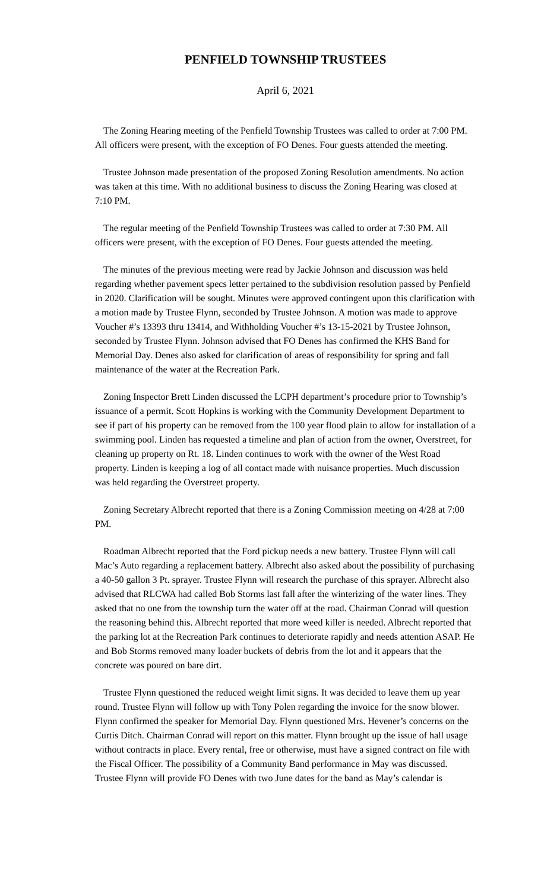PENFIELD TOWNSHIP TRUSTEES
April 6, 2021
The Zoning Hearing meeting of the Penfield Township Trustees was called to order at 7:00 PM. All officers were present, with the exception of FO Denes. Four guests attended the meeting.
Trustee Johnson made presentation of the proposed Zoning Resolution amendments. No action was taken at this time. With no additional business to discuss the Zoning Hearing was closed at 7:10 PM.
The regular meeting of the Penfield Township Trustees was called to order at 7:30 PM. All officers were present, with the exception of FO Denes. Four guests attended the meeting.
The minutes of the previous meeting were read by Jackie Johnson and discussion was held regarding whether pavement specs letter pertained to the subdivision resolution passed by Penfield in 2020. Clarification will be sought. Minutes were approved contingent upon this clarification with a motion made by Trustee Flynn, seconded by Trustee Johnson. A motion was made to approve Voucher #’s 13393 thru 13414, and Withholding Voucher #’s 13-15-2021 by Trustee Johnson, seconded by Trustee Flynn. Johnson advised that FO Denes has confirmed the KHS Band for Memorial Day. Denes also asked for clarification of areas of responsibility for spring and fall maintenance of the water at the Recreation Park.
Zoning Inspector Brett Linden discussed the LCPH department’s procedure prior to Township’s issuance of a permit. Scott Hopkins is working with the Community Development Department to see if part of his property can be removed from the 100 year flood plain to allow for installation of a swimming pool. Linden has requested a timeline and plan of action from the owner, Overstreet, for cleaning up property on Rt. 18. Linden continues to work with the owner of the West Road property. Linden is keeping a log of all contact made with nuisance properties. Much discussion was held regarding the Overstreet property.
Zoning Secretary Albrecht reported that there is a Zoning Commission meeting on 4/28 at 7:00 PM.
Roadman Albrecht reported that the Ford pickup needs a new battery. Trustee Flynn will call Mac’s Auto regarding a replacement battery. Albrecht also asked about the possibility of purchasing a 40-50 gallon 3 Pt. sprayer. Trustee Flynn will research the purchase of this sprayer. Albrecht also advised that RLCWA had called Bob Storms last fall after the winterizing of the water lines. They asked that no one from the township turn the water off at the road. Chairman Conrad will question the reasoning behind this. Albrecht reported that more weed killer is needed. Albrecht reported that the parking lot at the Recreation Park continues to deteriorate rapidly and needs attention ASAP. He and Bob Storms removed many loader buckets of debris from the lot and it appears that the concrete was poured on bare dirt.
Trustee Flynn questioned the reduced weight limit signs. It was decided to leave them up year round. Trustee Flynn will follow up with Tony Polen regarding the invoice for the snow blower. Flynn confirmed the speaker for Memorial Day. Flynn questioned Mrs. Hevener’s concerns on the Curtis Ditch. Chairman Conrad will report on this matter. Flynn brought up the issue of hall usage without contracts in place. Every rental, free or otherwise, must have a signed contract on file with the Fiscal Officer. The possibility of a Community Band performance in May was discussed. Trustee Flynn will provide FO Denes with two June dates for the band as May’s calendar is